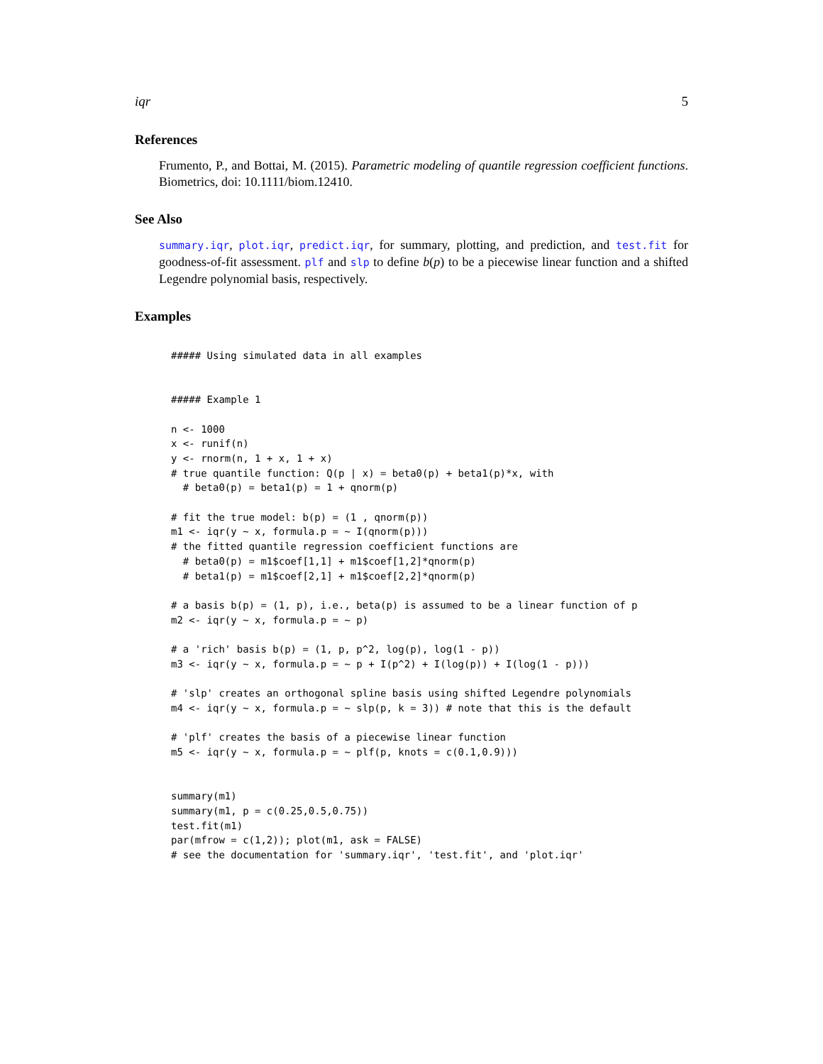iqr 5
References
Frumento, P., and Bottai, M. (2015). Parametric modeling of quantile regression coefficient functions. Biometrics, doi: 10.1111/biom.12410.
See Also
summary.iqr, plot.iqr, predict.iqr, for summary, plotting, and prediction, and test.fit for goodness-of-fit assessment. plf and slp to define b(p) to be a piecewise linear function and a shifted Legendre polynomial basis, respectively.
Examples
##### Using simulated data in all examples


##### Example 1

n <- 1000
x <- runif(n)
y <- rnorm(n, 1 + x, 1 + x)
# true quantile function: Q(p | x) = beta0(p) + beta1(p)*x, with
  # beta0(p) = beta1(p) = 1 + qnorm(p)

# fit the true model: b(p) = (1 , qnorm(p))
m1 <- iqr(y ~ x, formula.p = ~ I(qnorm(p)))
# the fitted quantile regression coefficient functions are
  # beta0(p) = m1$coef[1,1] + m1$coef[1,2]*qnorm(p)
  # beta1(p) = m1$coef[2,1] + m1$coef[2,2]*qnorm(p)

# a basis b(p) = (1, p), i.e., beta(p) is assumed to be a linear function of p
m2 <- iqr(y ~ x, formula.p = ~ p)

# a 'rich' basis b(p) = (1, p, p^2, log(p), log(1 - p))
m3 <- iqr(y ~ x, formula.p = ~ p + I(p^2) + I(log(p)) + I(log(1 - p)))

# 'slp' creates an orthogonal spline basis using shifted Legendre polynomials
m4 <- iqr(y ~ x, formula.p = ~ slp(p, k = 3)) # note that this is the default

# 'plf' creates the basis of a piecewise linear function
m5 <- iqr(y ~ x, formula.p = ~ plf(p, knots = c(0.1,0.9)))


summary(m1)
summary(m1, p = c(0.25,0.5,0.75))
test.fit(m1)
par(mfrow = c(1,2)); plot(m1, ask = FALSE)
# see the documentation for 'summary.iqr', 'test.fit', and 'plot.iqr'